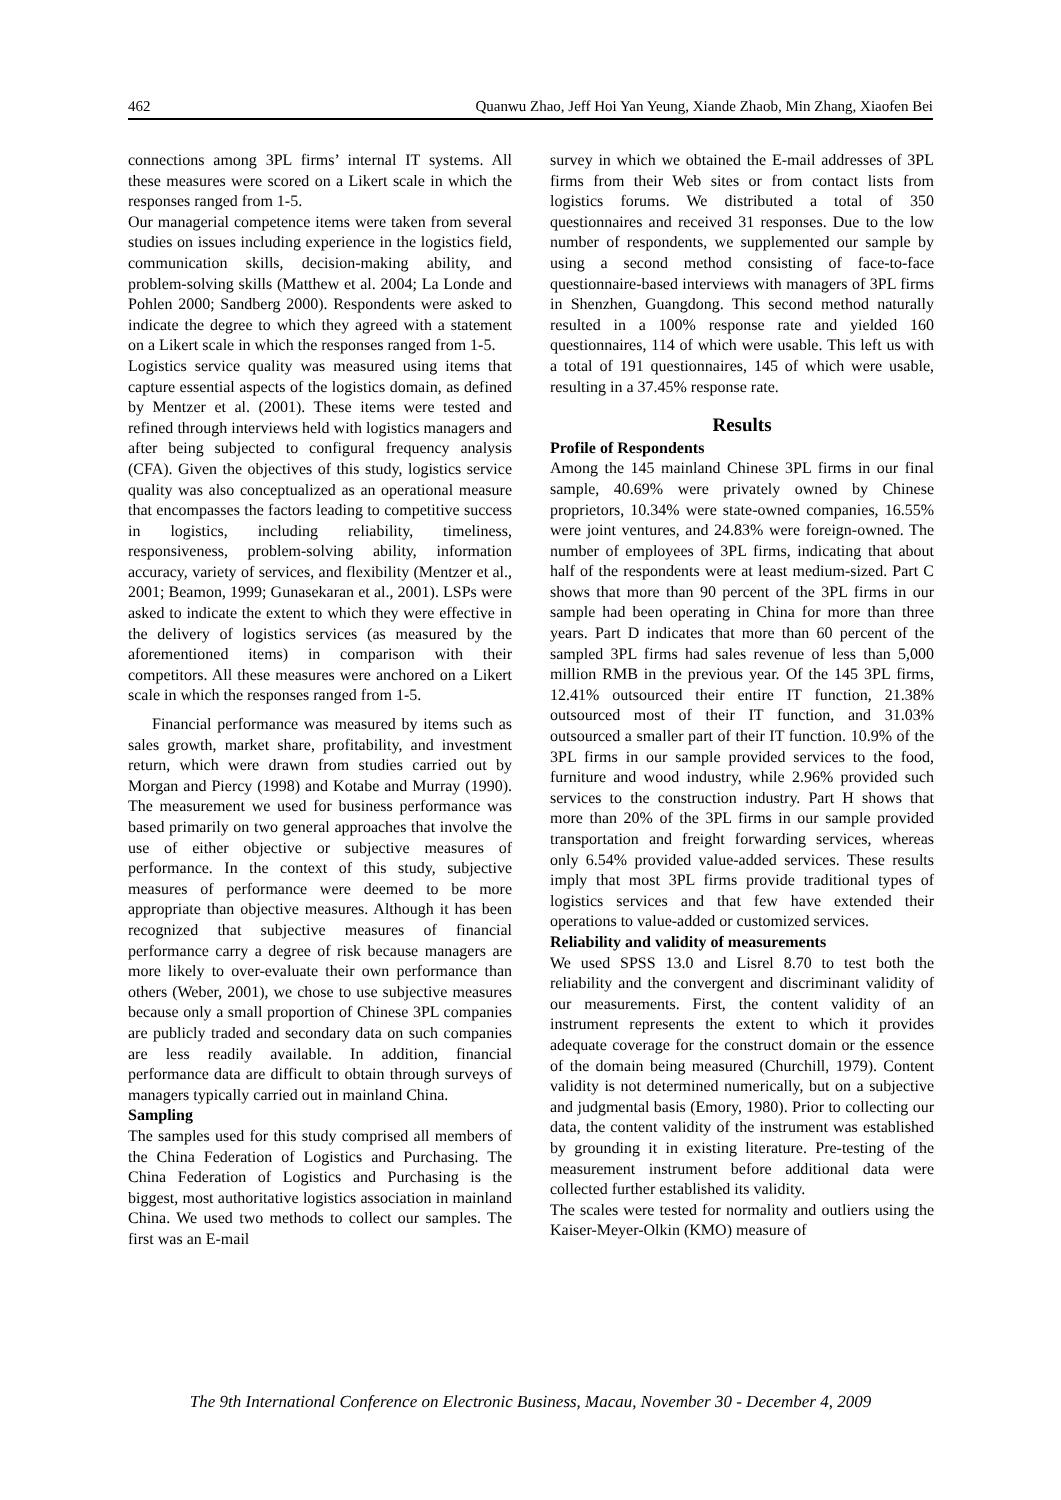462 Quanwu Zhao, Jeff Hoi Yan Yeung, Xiande Zhaob, Min Zhang, Xiaofen Bei
connections among 3PL firms’ internal IT systems. All these measures were scored on a Likert scale in which the responses ranged from 1-5.
Our managerial competence items were taken from several studies on issues including experience in the logistics field, communication skills, decision-making ability, and problem-solving skills (Matthew et al. 2004; La Londe and Pohlen 2000; Sandberg 2000). Respondents were asked to indicate the degree to which they agreed with a statement on a Likert scale in which the responses ranged from 1-5.
Logistics service quality was measured using items that capture essential aspects of the logistics domain, as defined by Mentzer et al. (2001). These items were tested and refined through interviews held with logistics managers and after being subjected to configural frequency analysis (CFA). Given the objectives of this study, logistics service quality was also conceptualized as an operational measure that encompasses the factors leading to competitive success in logistics, including reliability, timeliness, responsiveness, problem-solving ability, information accuracy, variety of services, and flexibility (Mentzer et al., 2001; Beamon, 1999; Gunasekaran et al., 2001). LSPs were asked to indicate the extent to which they were effective in the delivery of logistics services (as measured by the aforementioned items) in comparison with their competitors. All these measures were anchored on a Likert scale in which the responses ranged from 1-5.
Financial performance was measured by items such as sales growth, market share, profitability, and investment return, which were drawn from studies carried out by Morgan and Piercy (1998) and Kotabe and Murray (1990). The measurement we used for business performance was based primarily on two general approaches that involve the use of either objective or subjective measures of performance. In the context of this study, subjective measures of performance were deemed to be more appropriate than objective measures. Although it has been recognized that subjective measures of financial performance carry a degree of risk because managers are more likely to over-evaluate their own performance than others (Weber, 2001), we chose to use subjective measures because only a small proportion of Chinese 3PL companies are publicly traded and secondary data on such companies are less readily available. In addition, financial performance data are difficult to obtain through surveys of managers typically carried out in mainland China.
Sampling
The samples used for this study comprised all members of the China Federation of Logistics and Purchasing. The China Federation of Logistics and Purchasing is the biggest, most authoritative logistics association in mainland China. We used two methods to collect our samples. The first was an E-mail
survey in which we obtained the E-mail addresses of 3PL firms from their Web sites or from contact lists from logistics forums. We distributed a total of 350 questionnaires and received 31 responses. Due to the low number of respondents, we supplemented our sample by using a second method consisting of face-to-face questionnaire-based interviews with managers of 3PL firms in Shenzhen, Guangdong. This second method naturally resulted in a 100% response rate and yielded 160 questionnaires, 114 of which were usable. This left us with a total of 191 questionnaires, 145 of which were usable, resulting in a 37.45% response rate.
Results
Profile of Respondents
Among the 145 mainland Chinese 3PL firms in our final sample, 40.69% were privately owned by Chinese proprietors, 10.34% were state-owned companies, 16.55% were joint ventures, and 24.83% were foreign-owned. The number of employees of 3PL firms, indicating that about half of the respondents were at least medium-sized. Part C shows that more than 90 percent of the 3PL firms in our sample had been operating in China for more than three years. Part D indicates that more than 60 percent of the sampled 3PL firms had sales revenue of less than 5,000 million RMB in the previous year. Of the 145 3PL firms, 12.41% outsourced their entire IT function, 21.38% outsourced most of their IT function, and 31.03% outsourced a smaller part of their IT function. 10.9% of the 3PL firms in our sample provided services to the food, furniture and wood industry, while 2.96% provided such services to the construction industry. Part H shows that more than 20% of the 3PL firms in our sample provided transportation and freight forwarding services, whereas only 6.54% provided value-added services. These results imply that most 3PL firms provide traditional types of logistics services and that few have extended their operations to value-added or customized services.
Reliability and validity of measurements
We used SPSS 13.0 and Lisrel 8.70 to test both the reliability and the convergent and discriminant validity of our measurements. First, the content validity of an instrument represents the extent to which it provides adequate coverage for the construct domain or the essence of the domain being measured (Churchill, 1979). Content validity is not determined numerically, but on a subjective and judgmental basis (Emory, 1980). Prior to collecting our data, the content validity of the instrument was established by grounding it in existing literature. Pre-testing of the measurement instrument before additional data were collected further established its validity.
The scales were tested for normality and outliers using the Kaiser-Meyer-Olkin (KMO) measure of
The 9th International Conference on Electronic Business, Macau, November 30 - December 4, 2009